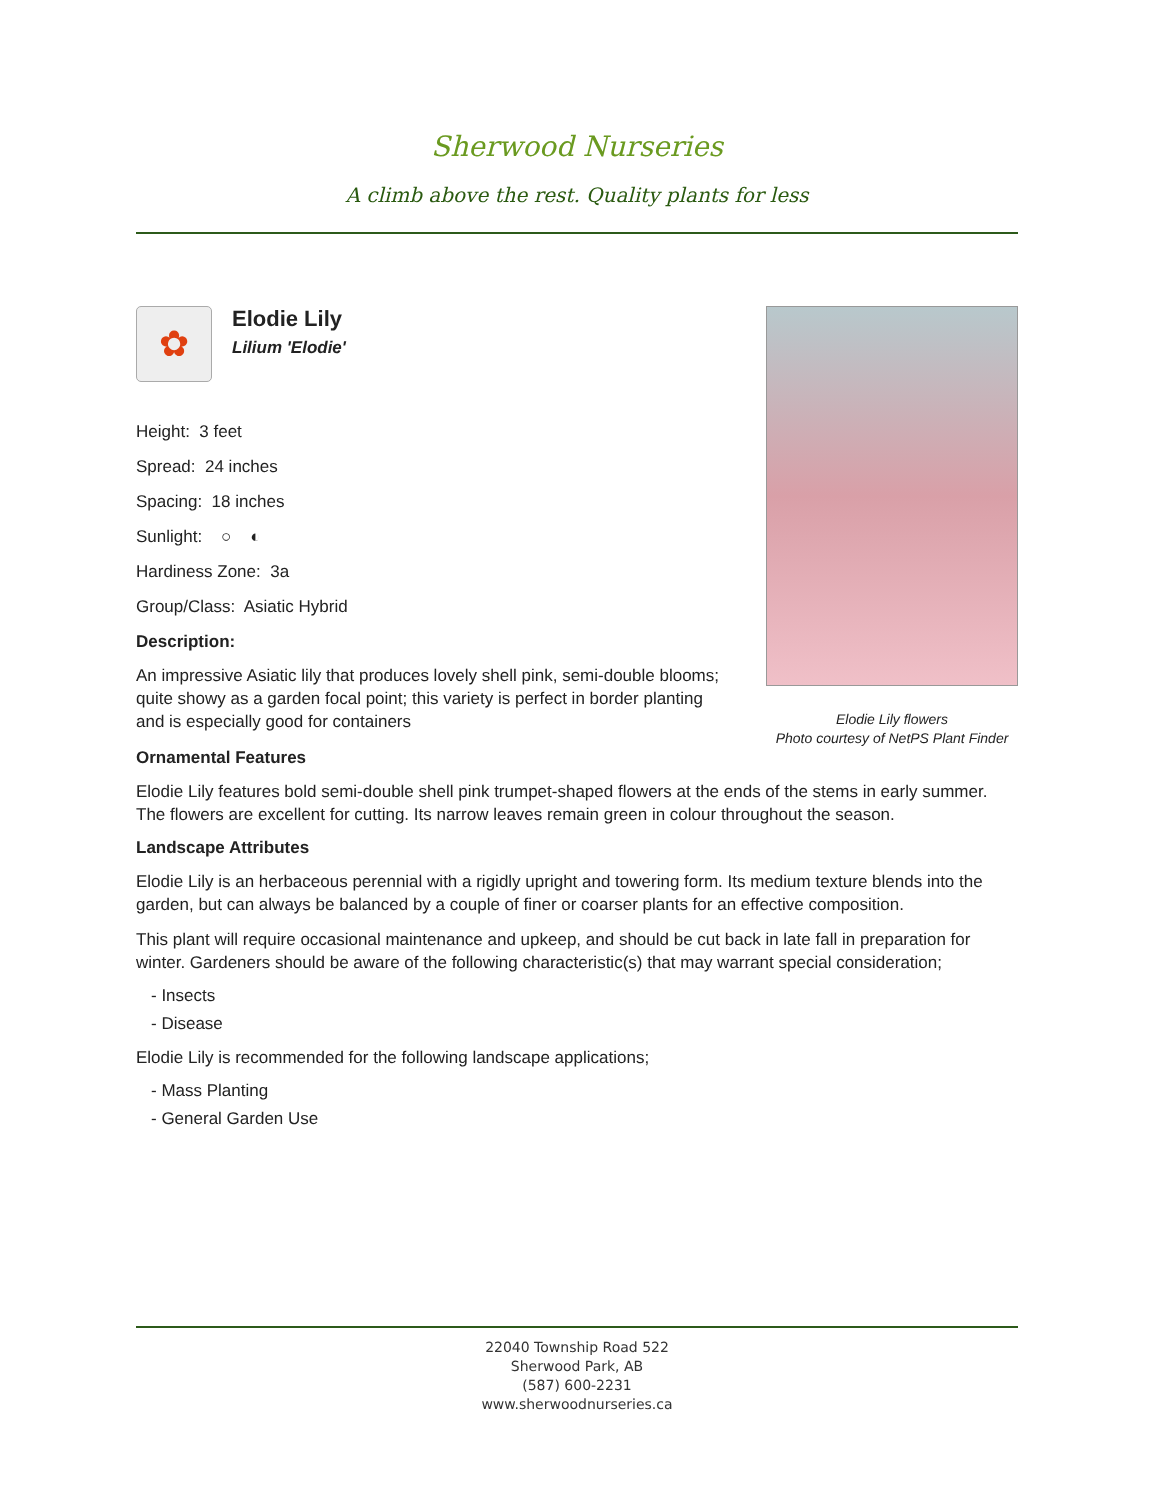Sherwood Nurseries
A climb above the rest. Quality plants for less
✿
Elodie Lily
Lilium 'Elodie'
Height: 3 feet
Spread: 24 inches
Spacing: 18 inches
Sunlight: ○ ◐
Hardiness Zone: 3a
Group/Class: Asiatic Hybrid
Description:
An impressive Asiatic lily that produces lovely shell pink, semi-double blooms; quite showy as a garden focal point; this variety is perfect in border planting and is especially good for containers
Elodie Lily flowers
Photo courtesy of NetPS Plant Finder
Ornamental Features
Elodie Lily features bold semi-double shell pink trumpet-shaped flowers at the ends of the stems in early summer. The flowers are excellent for cutting. Its narrow leaves remain green in colour throughout the season.
Landscape Attributes
Elodie Lily is an herbaceous perennial with a rigidly upright and towering form. Its medium texture blends into the garden, but can always be balanced by a couple of finer or coarser plants for an effective composition.
This plant will require occasional maintenance and upkeep, and should be cut back in late fall in preparation for winter. Gardeners should be aware of the following characteristic(s) that may warrant special consideration;
- Insects
- Disease
Elodie Lily is recommended for the following landscape applications;
- Mass Planting
- General Garden Use
22040 Township Road 522
Sherwood Park, AB
(587) 600-2231
www.sherwoodnurseries.ca